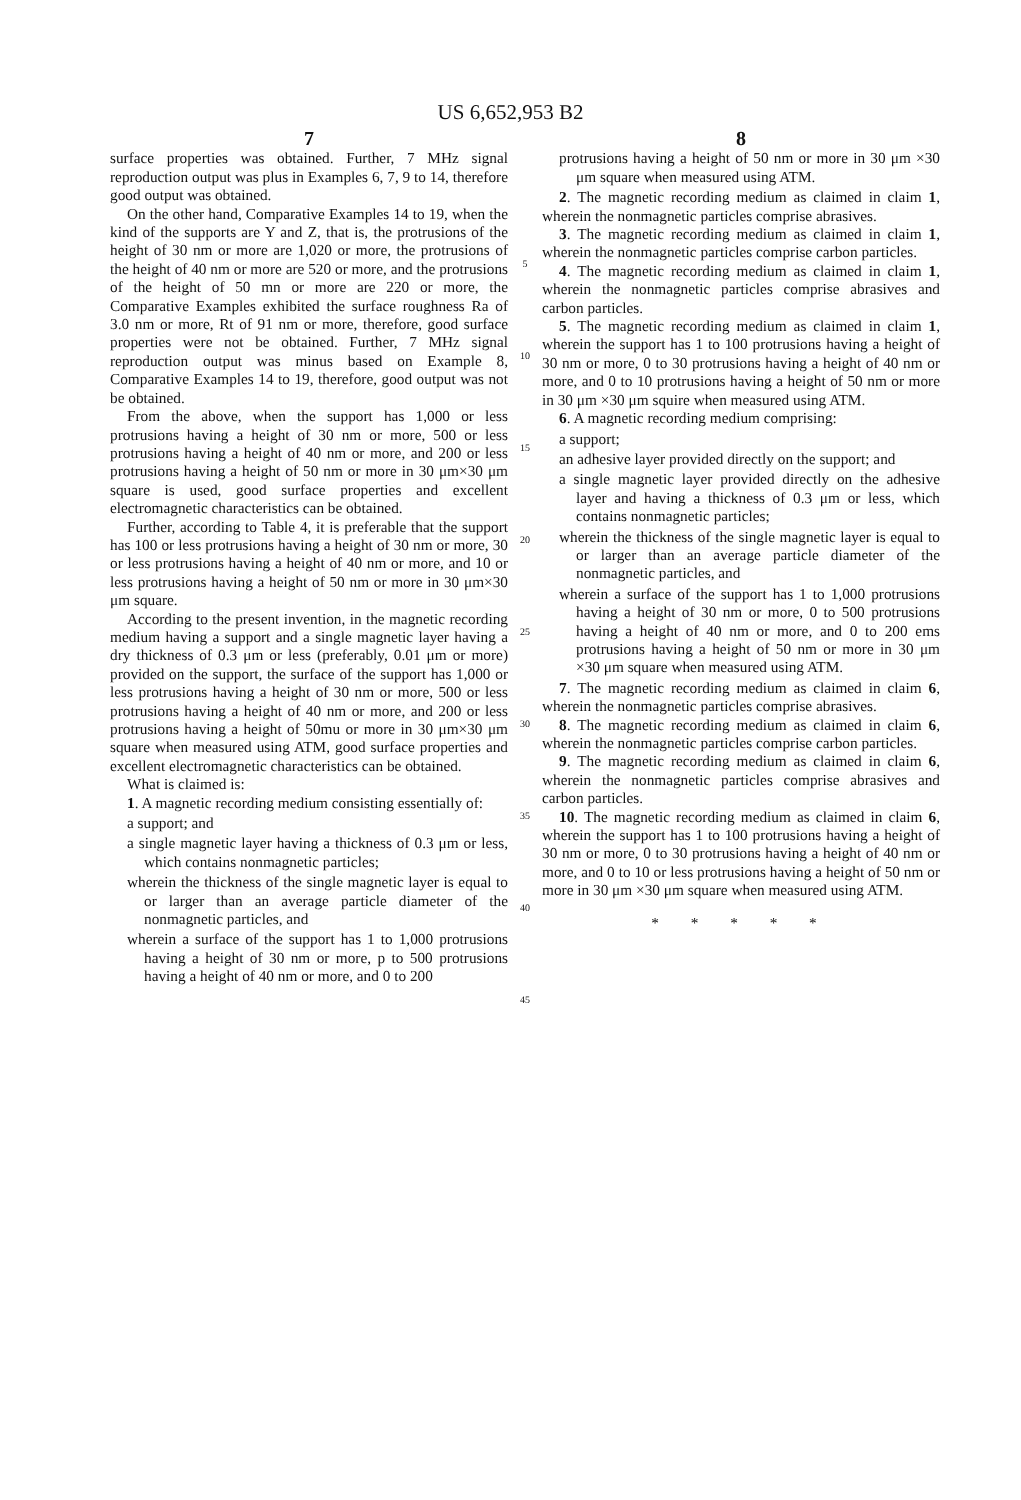US 6,652,953 B2
7
surface properties was obtained. Further, 7 MHz signal reproduction output was plus in Examples 6, 7, 9 to 14, therefore good output was obtained.
On the other hand, Comparative Examples 14 to 19, when the kind of the supports are Y and Z, that is, the protrusions of the height of 30 nm or more are 1,020 or more, the protrusions of the height of 40 nm or more are 520 or more, and the protrusions of the height of 50 mn or more are 220 or more, the Comparative Examples exhibited the surface roughness Ra of 3.0 nm or more, Rt of 91 nm or more, therefore, good surface properties were not be obtained. Further, 7 MHz signal reproduction output was minus based on Example 8, Comparative Examples 14 to 19, therefore, good output was not be obtained.
From the above, when the support has 1,000 or less protrusions having a height of 30 nm or more, 500 or less protrusions having a height of 40 nm or more, and 200 or less protrusions having a height of 50 nm or more in 30 μm×30 μm square is used, good surface properties and excellent electromagnetic characteristics can be obtained.
Further, according to Table 4, it is preferable that the support has 100 or less protrusions having a height of 30 nm or more, 30 or less protrusions having a height of 40 nm or more, and 10 or less protrusions having a height of 50 nm or more in 30 μm×30 μm square.
According to the present invention, in the magnetic recording medium having a support and a single magnetic layer having a dry thickness of 0.3 μm or less (preferably, 0.01 μm or more) provided on the support, the surface of the support has 1,000 or less protrusions having a height of 30 nm or more, 500 or less protrusions having a height of 40 nm or more, and 200 or less protrusions having a height of 50mu or more in 30 μm×30 μm square when measured using ATM, good surface properties and excellent electromagnetic characteristics can be obtained.
What is claimed is:
1. A magnetic recording medium consisting essentially of:
a support; and
a single magnetic layer having a thickness of 0.3 μm or less, which contains nonmagnetic particles;
wherein the thickness of the single magnetic layer is equal to or larger than an average particle diameter of the nonmagnetic particles, and
wherein a surface of the support has 1 to 1,000 protrusions having a height of 30 nm or more, p to 500 protrusions having a height of 40 nm or more, and 0 to 200
5
10
15
20
25
30
35
40
45
8
protrusions having a height of 50 nm or more in 30 μm ×30 μm square when measured using ATM.
2. The magnetic recording medium as claimed in claim 1, wherein the nonmagnetic particles comprise abrasives.
3. The magnetic recording medium as claimed in claim 1, wherein the nonmagnetic particles comprise carbon particles.
4. The magnetic recording medium as claimed in claim 1, wherein the nonmagnetic particles comprise abrasives and carbon particles.
5. The magnetic recording medium as claimed in claim 1, wherein the support has 1 to 100 protrusions having a height of 30 nm or more, 0 to 30 protrusions having a height of 40 nm or more, and 0 to 10 protrusions having a height of 50 nm or more in 30 μm ×30 μm squire when measured using ATM.
6. A magnetic recording medium comprising:
a support;
an adhesive layer provided directly on the support; and
a single magnetic layer provided directly on the adhesive layer and having a thickness of 0.3 μm or less, which contains nonmagnetic particles;
wherein the thickness of the single magnetic layer is equal to or larger than an average particle diameter of the nonmagnetic particles, and
wherein a surface of the support has 1 to 1,000 protrusions having a height of 30 nm or more, 0 to 500 protrusions having a height of 40 nm or more, and 0 to 200 ems protrusions having a height of 50 nm or more in 30 μm ×30 μm square when measured using ATM.
7. The magnetic recording medium as claimed in claim 6, wherein the nonmagnetic particles comprise abrasives.
8. The magnetic recording medium as claimed in claim 6, wherein the nonmagnetic particles comprise carbon particles.
9. The magnetic recording medium as claimed in claim 6, wherein the nonmagnetic particles comprise abrasives and carbon particles.
10. The magnetic recording medium as claimed in claim 6, wherein the support has 1 to 100 protrusions having a height of 30 nm or more, 0 to 30 protrusions having a height of 40 nm or more, and 0 to 10 or less protrusions having a height of 50 nm or more in 30 μm ×30 μm square when measured using ATM.
* * * * *